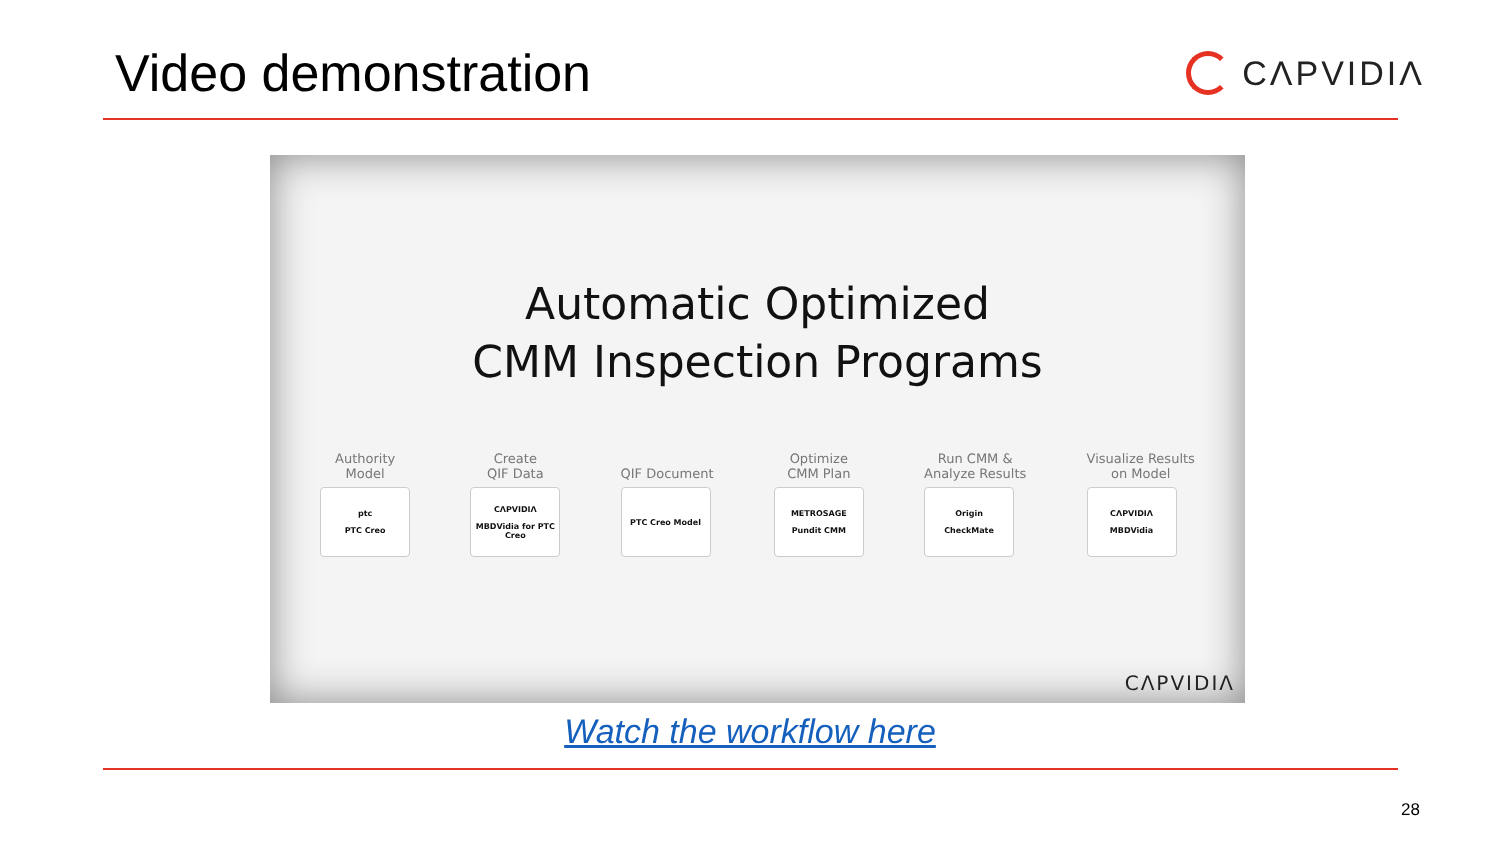Video demonstration
CΛPVIDIΛ
Automatic Optimized
CMM Inspection Programs
Authority
Model
ptc
PTC Creo
Create
QIF Data
CΛPVIDIΛ
MBDVidia for PTC Creo
QIF Document
PTC Creo Model
Optimize
CMM Plan
METROSAGE
Pundit CMM
Run CMM &
Analyze Results
Origin
CheckMate
Visualize Results
on Model
CΛPVIDIΛ
MBDVidia
CΛPVIDIΛ
Watch the workflow here
28